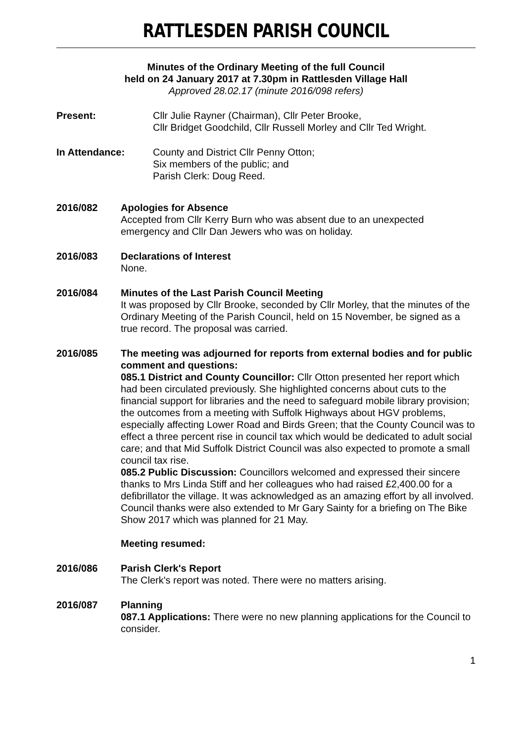RATTLESDEN PARISH COUNCIL
Minutes of the Ordinary Meeting of the full Council
held on 24 January 2017 at 7.30pm in Rattlesden Village Hall
Approved 28.02.17 (minute 2016/098 refers)
Present: Cllr Julie Rayner (Chairman), Cllr Peter Brooke,
Cllr Bridget Goodchild, Cllr Russell Morley and Cllr Ted Wright.
In Attendance: County and District Cllr Penny Otton;
Six members of the public; and
Parish Clerk: Doug Reed.
2016/082 Apologies for Absence
Accepted from Cllr Kerry Burn who was absent due to an unexpected emergency and Cllr Dan Jewers who was on holiday.
2016/083 Declarations of Interest
None.
2016/084 Minutes of the Last Parish Council Meeting
It was proposed by Cllr Brooke, seconded by Cllr Morley, that the minutes of the Ordinary Meeting of the Parish Council, held on 15 November, be signed as a true record. The proposal was carried.
2016/085 The meeting was adjourned for reports from external bodies and for public comment and questions:
085.1 District and County Councillor: Cllr Otton presented her report which had been circulated previously. She highlighted concerns about cuts to the financial support for libraries and the need to safeguard mobile library provision; the outcomes from a meeting with Suffolk Highways about HGV problems, especially affecting Lower Road and Birds Green; that the County Council was to effect a three percent rise in council tax which would be dedicated to adult social care; and that Mid Suffolk District Council was also expected to promote a small council tax rise.
085.2 Public Discussion: Councillors welcomed and expressed their sincere thanks to Mrs Linda Stiff and her colleagues who had raised £2,400.00 for a defibrillator the village. It was acknowledged as an amazing effort by all involved. Council thanks were also extended to Mr Gary Sainty for a briefing on The Bike Show 2017 which was planned for 21 May.
Meeting resumed:
2016/086 Parish Clerk's Report
The Clerk's report was noted. There were no matters arising.
2016/087 Planning
087.1 Applications: There were no new planning applications for the Council to consider.
1